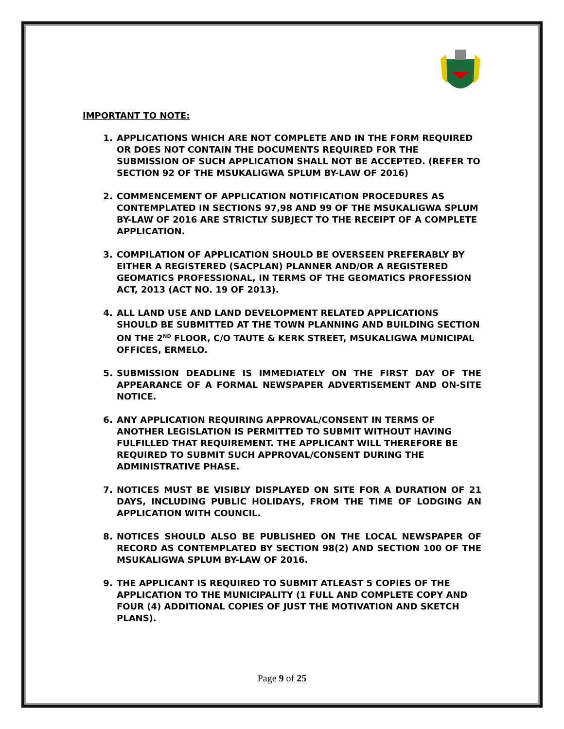IMPORTANT TO NOTE:
1. APPLICATIONS WHICH ARE NOT COMPLETE AND IN THE FORM REQUIRED OR DOES NOT CONTAIN THE DOCUMENTS REQUIRED FOR THE SUBMISSION OF SUCH APPLICATION SHALL NOT BE ACCEPTED. (REFER TO SECTION 92 OF THE MSUKALIGWA SPLUM BY-LAW OF 2016)
2. COMMENCEMENT OF APPLICATION NOTIFICATION PROCEDURES AS CONTEMPLATED IN SECTIONS 97,98 AND 99 OF THE MSUKALIGWA SPLUM BY-LAW OF 2016 ARE STRICTLY SUBJECT TO THE RECEIPT OF A COMPLETE APPLICATION.
3. COMPILATION OF APPLICATION SHOULD BE OVERSEEN PREFERABLY BY EITHER A REGISTERED (SACPLAN) PLANNER AND/OR A REGISTERED GEOMATICS PROFESSIONAL, IN TERMS OF THE GEOMATICS PROFESSION ACT, 2013 (ACT NO. 19 OF 2013).
4. ALL LAND USE AND LAND DEVELOPMENT RELATED APPLICATIONS SHOULD BE SUBMITTED AT THE TOWN PLANNING AND BUILDING SECTION ON THE 2<sup>ND</sup> FLOOR, C/O TAUTE & KERK STREET, MSUKALIGWA MUNICIPAL OFFICES, ERMELO.
5. SUBMISSION DEADLINE IS IMMEDIATELY ON THE FIRST DAY OF THE APPEARANCE OF A FORMAL NEWSPAPER ADVERTISEMENT AND ON-SITE NOTICE.
6. ANY APPLICATION REQUIRING APPROVAL/CONSENT IN TERMS OF ANOTHER LEGISLATION IS PERMITTED TO SUBMIT WITHOUT HAVING FULFILLED THAT REQUIREMENT. THE APPLICANT WILL THEREFORE BE REQUIRED TO SUBMIT SUCH APPROVAL/CONSENT DURING THE ADMINISTRATIVE PHASE.
7. NOTICES MUST BE VISIBLY DISPLAYED ON SITE FOR A DURATION OF 21 DAYS, INCLUDING PUBLIC HOLIDAYS, FROM THE TIME OF LODGING AN APPLICATION WITH COUNCIL.
8. NOTICES SHOULD ALSO BE PUBLISHED ON THE LOCAL NEWSPAPER OF RECORD AS CONTEMPLATED BY SECTION 98(2) AND SECTION 100 OF THE MSUKALIGWA SPLUM BY-LAW OF 2016.
9. THE APPLICANT IS REQUIRED TO SUBMIT ATLEAST 5 COPIES OF THE APPLICATION TO THE MUNICIPALITY (1 FULL AND COMPLETE COPY AND FOUR (4) ADDITIONAL COPIES OF JUST THE MOTIVATION AND SKETCH PLANS).
Page 9 of 25